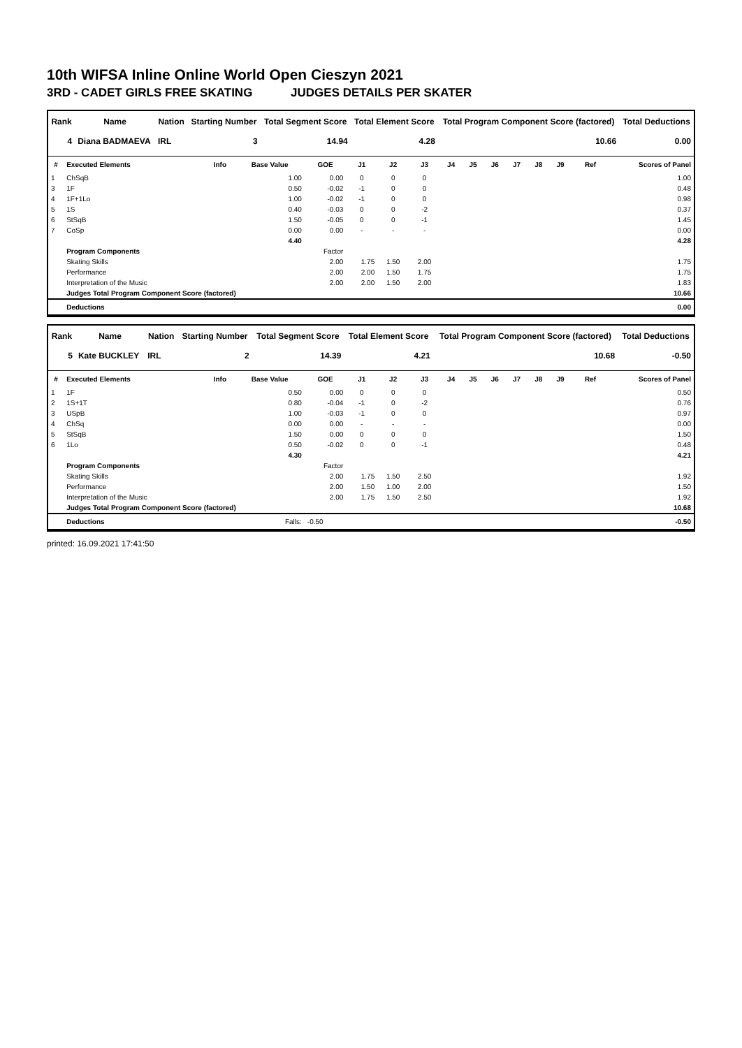10th WIFSA Inline Online World Open Cieszyn 2021
3RD - CADET GIRLS FREE SKATING JUDGES DETAILS PER SKATER
| Rank | Name | Nation | Starting Number | Total Segment Score | Total Element Score | Total Program Component Score (factored) | Total Deductions |
| --- | --- | --- | --- | --- | --- | --- | --- |
| 4 | Diana BADMAEVA | IRL | 3 | 14.94 | 4.28 | 10.66 | 0.00 |
| # | Executed Elements | Info | Base Value | GOE | J1 | J2 | J3 | J4 | J5 | J6 | J7 | J8 | J9 | Ref | Scores of Panel |
| --- | --- | --- | --- | --- | --- | --- | --- | --- | --- | --- | --- | --- | --- | --- | --- |
| 1 | ChSqB | | 1.00 | 0.00 | 0 | 0 | 0 | | | | | | | | 1.00 |
| 3 | 1F | | 0.50 | -0.02 | -1 | 0 | 0 | | | | | | | | 0.48 |
| 4 | 1F+1Lo | | 1.00 | -0.02 | -1 | 0 | 0 | | | | | | | | 0.98 |
| 5 | 1S | | 0.40 | -0.03 | 0 | 0 | -2 | | | | | | | | 0.37 |
| 6 | StSqB | | 1.50 | -0.05 | 0 | 0 | -1 | | | | | | | | 1.45 |
| 7 | CoSp | | 0.00 | 0.00 | - | - | - | | | | | | | | 0.00 |
| | | | 4.40 | | | | | | | | | | | | 4.28 |
| | Program Components | | | Factor | | | | | | | | | | | |
| | Skating Skills | | | 2.00 | 1.75 | 1.50 | 2.00 | | | | | | | | 1.75 |
| | Performance | | | 2.00 | 2.00 | 1.50 | 1.75 | | | | | | | | 1.75 |
| | Interpretation of the Music | | | 2.00 | 2.00 | 1.50 | 2.00 | | | | | | | | 1.83 |
| | Judges Total Program Component Score (factored) | | | | | | | | | | | | | | 10.66 |
| | Deductions | | | | | | | | | | | | | | 0.00 |
| Rank | Name | Nation | Starting Number | Total Segment Score | Total Element Score | Total Program Component Score (factored) | Total Deductions |
| --- | --- | --- | --- | --- | --- | --- | --- |
| 5 | Kate BUCKLEY | IRL | 2 | 14.39 | 4.21 | 10.68 | -0.50 |
| # | Executed Elements | Info | Base Value | GOE | J1 | J2 | J3 | J4 | J5 | J6 | J7 | J8 | J9 | Ref | Scores of Panel |
| --- | --- | --- | --- | --- | --- | --- | --- | --- | --- | --- | --- | --- | --- | --- | --- |
| 1 | 1F | | 0.50 | 0.00 | 0 | 0 | 0 | | | | | | | | 0.50 |
| 2 | 1S+1T | | 0.80 | -0.04 | -1 | 0 | -2 | | | | | | | | 0.76 |
| 3 | USpB | | 1.00 | -0.03 | -1 | 0 | 0 | | | | | | | | 0.97 |
| 4 | ChSq | | 0.00 | 0.00 | - | - | - | | | | | | | | 0.00 |
| 5 | StSqB | | 1.50 | 0.00 | 0 | 0 | 0 | | | | | | | | 1.50 |
| 6 | 1Lo | | 0.50 | -0.02 | 0 | 0 | -1 | | | | | | | | 0.48 |
| | | | 4.30 | | | | | | | | | | | | 4.21 |
| | Program Components | | | Factor | | | | | | | | | | | |
| | Skating Skills | | | 2.00 | 1.75 | 1.50 | 2.50 | | | | | | | | 1.92 |
| | Performance | | | 2.00 | 1.50 | 1.00 | 2.00 | | | | | | | | 1.50 |
| | Interpretation of the Music | | | 2.00 | 1.75 | 1.50 | 2.50 | | | | | | | | 1.92 |
| | Judges Total Program Component Score (factored) | | | | | | | | | | | | | | 10.68 |
| | Deductions | | Falls: | -0.50 | | | | | | | | | | | -0.50 |
printed: 16.09.2021 17:41:50